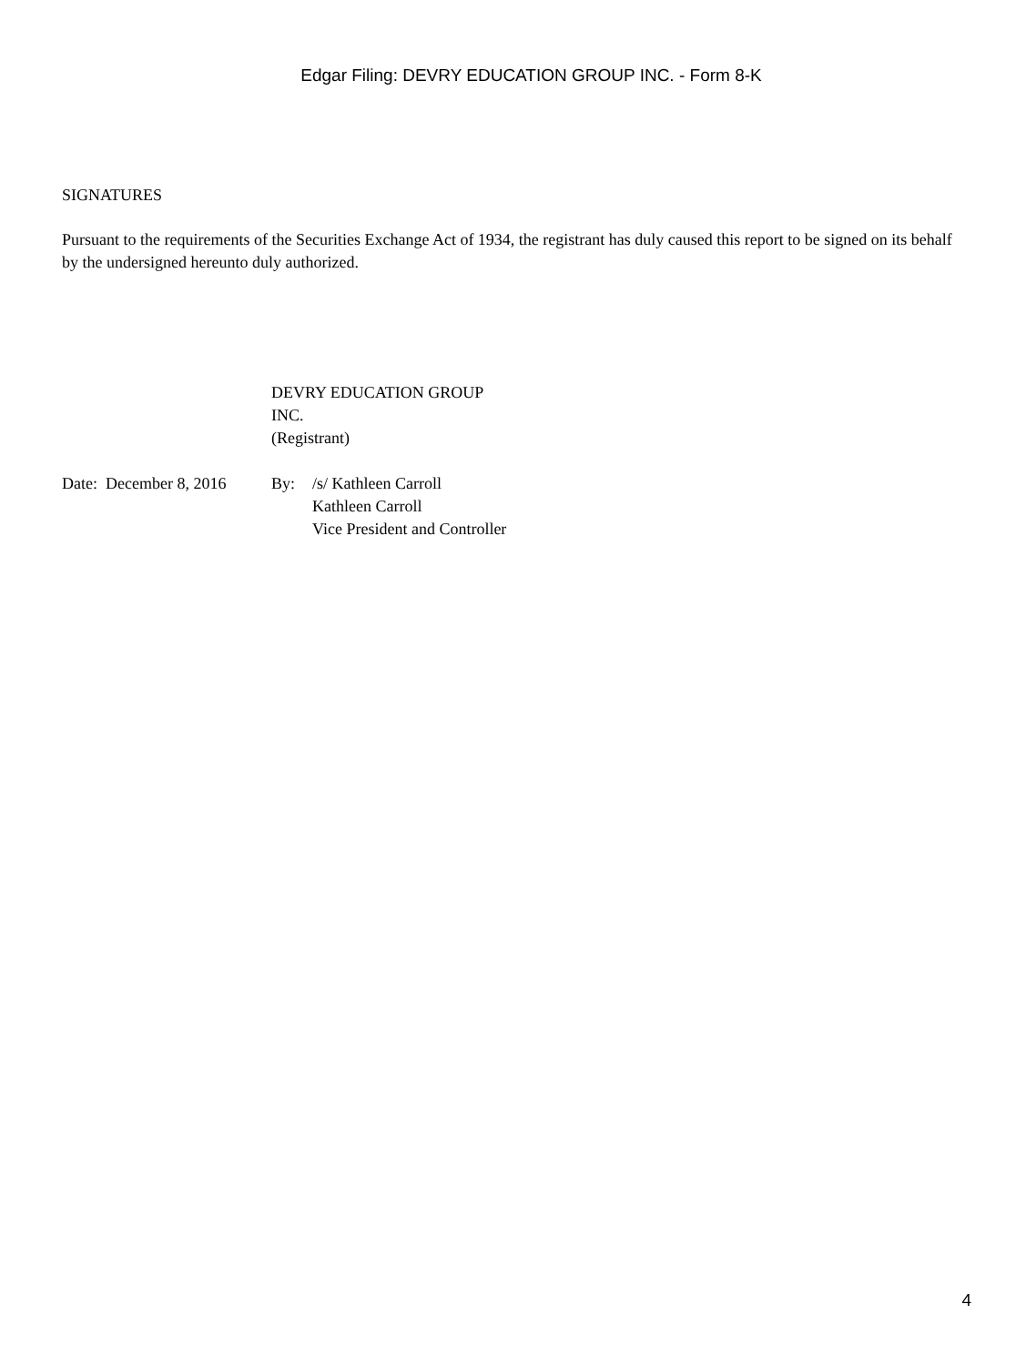Edgar Filing: DEVRY EDUCATION GROUP INC. - Form 8-K
SIGNATURES
Pursuant to the requirements of the Securities Exchange Act of 1934, the registrant has duly caused this report to be signed on its behalf by the undersigned hereunto duly authorized.
| | DEVRY EDUCATION GROUP INC. (Registrant) | |
| Date: December 8, 2016 | By: | /s/ Kathleen Carroll Kathleen Carroll Vice President and Controller |
4